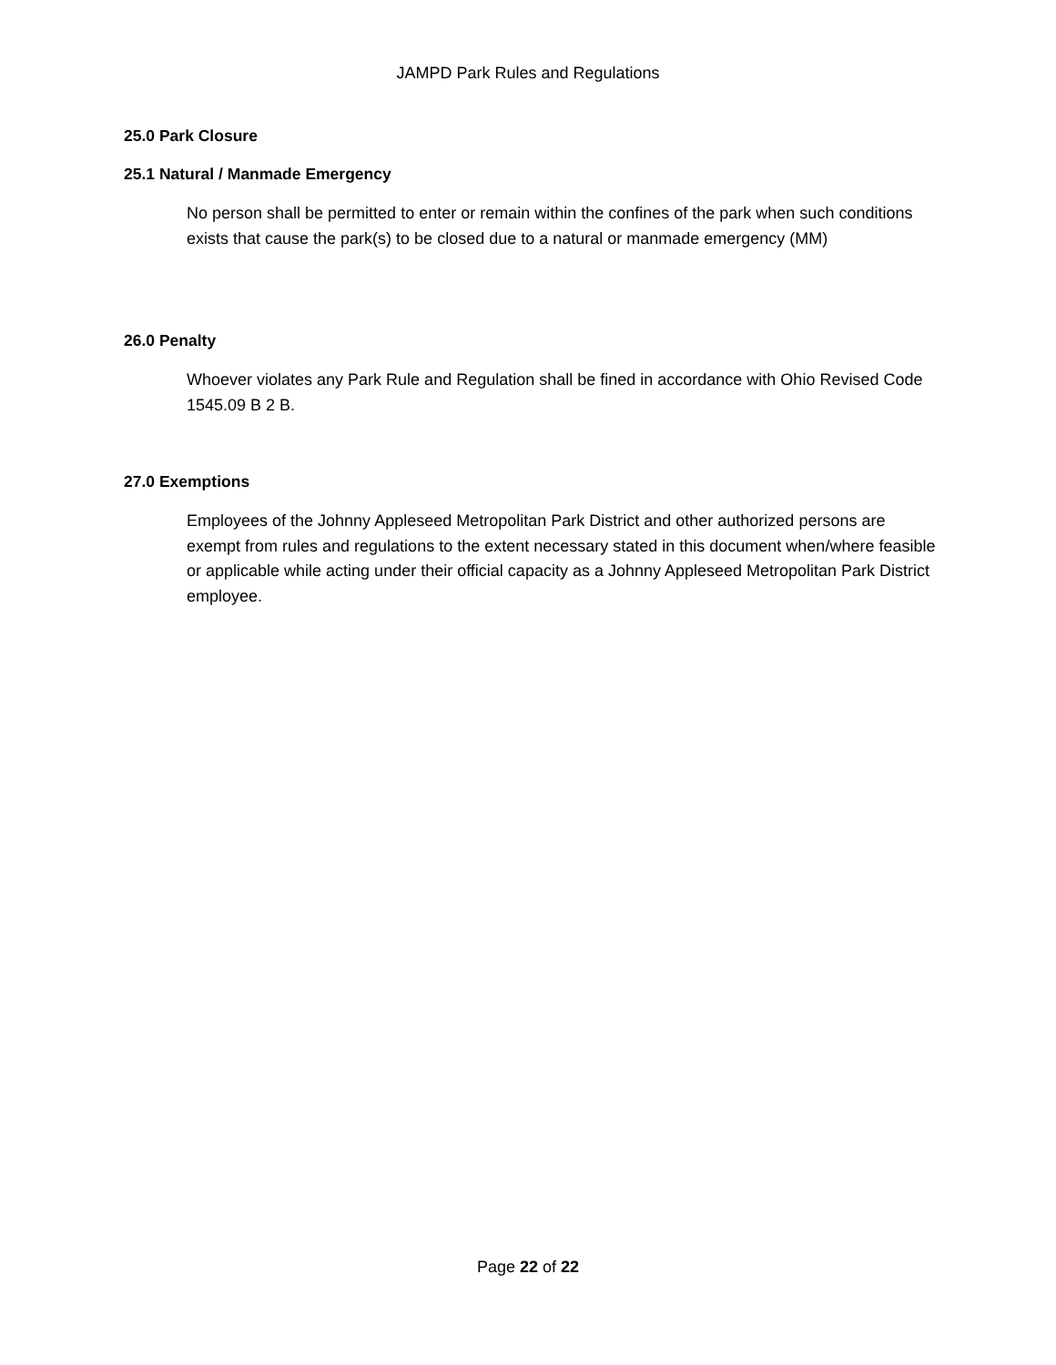JAMPD Park Rules and Regulations
25.0 Park Closure
25.1 Natural / Manmade Emergency
No person shall be permitted to enter or remain within the confines of the park when such conditions exists that cause the park(s) to be closed due to a natural or manmade emergency (MM)
26.0 Penalty
Whoever violates any Park Rule and Regulation shall be fined in accordance with Ohio Revised Code 1545.09 B 2 B.
27.0 Exemptions
Employees of the Johnny Appleseed Metropolitan Park District and other authorized persons are exempt from rules and regulations to the extent necessary stated in this document when/where feasible or applicable while acting under their official capacity as a Johnny Appleseed Metropolitan Park District employee.
Page 22 of 22